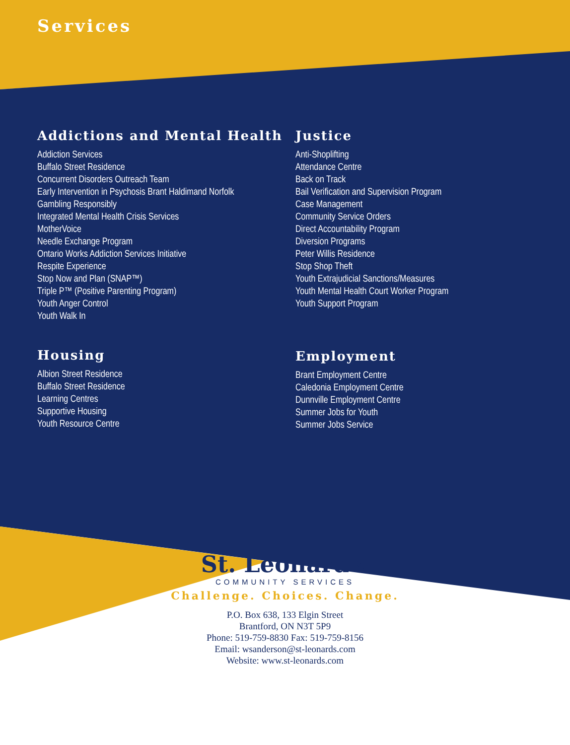Services
Addictions and Mental Health
Addiction Services
Buffalo Street Residence
Concurrent Disorders Outreach Team
Early Intervention in Psychosis Brant Haldimand Norfolk
Gambling Responsibly
Integrated Mental Health Crisis Services
MotherVoice
Needle Exchange Program
Ontario Works Addiction Services Initiative
Respite Experience
Stop Now and Plan (SNAP™)
Triple P™ (Positive Parenting Program)
Youth Anger Control
Youth Walk In
Housing
Albion Street Residence
Buffalo Street Residence
Learning Centres
Supportive Housing
Youth Resource Centre
Justice
Anti-Shoplifting
Attendance Centre
Back on Track
Bail Verification and Supervision Program
Case Management
Community Service Orders
Direct Accountability Program
Diversion Programs
Peter Willis Residence
Stop Shop Theft
Youth Extrajudicial Sanctions/Measures
Youth Mental Health Court Worker Program
Youth Support Program
Employment
Brant Employment Centre
Caledonia Employment Centre
Dunnville Employment Centre
Summer Jobs for Youth
Summer Jobs Service
St. Leonard's
COMMUNITY SERVICES
Challenge. Choices. Change.
P.O. Box 638, 133 Elgin Street
Brantford, ON N3T 5P9
Phone: 519-759-8830 Fax: 519-759-8156
Email: wsanderson@st-leonards.com
Website: www.st-leonards.com